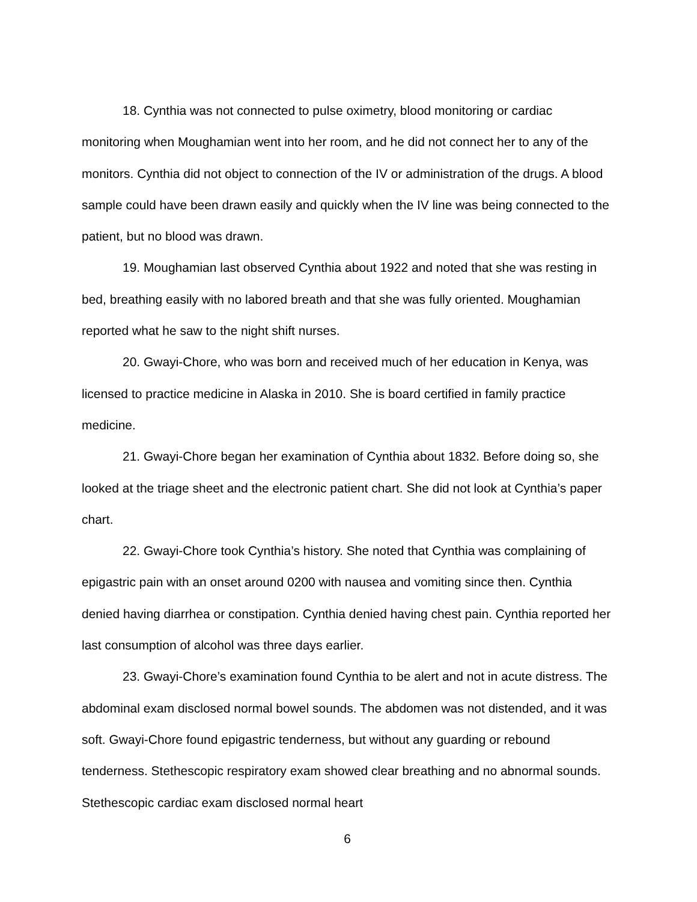18. Cynthia was not connected to pulse oximetry, blood monitoring or cardiac monitoring when Moughamian went into her room, and he did not connect her to any of the monitors. Cynthia did not object to connection of the IV or administration of the drugs. A blood sample could have been drawn easily and quickly when the IV line was being connected to the patient, but no blood was drawn.
19. Moughamian last observed Cynthia about 1922 and noted that she was resting in bed, breathing easily with no labored breath and that she was fully oriented. Moughamian reported what he saw to the night shift nurses.
20. Gwayi-Chore, who was born and received much of her education in Kenya, was licensed to practice medicine in Alaska in 2010. She is board certified in family practice medicine.
21. Gwayi-Chore began her examination of Cynthia about 1832. Before doing so, she looked at the triage sheet and the electronic patient chart. She did not look at Cynthia’s paper chart.
22. Gwayi-Chore took Cynthia’s history. She noted that Cynthia was complaining of epigastric pain with an onset around 0200 with nausea and vomiting since then. Cynthia denied having diarrhea or constipation. Cynthia denied having chest pain. Cynthia reported her last consumption of alcohol was three days earlier.
23. Gwayi-Chore’s examination found Cynthia to be alert and not in acute distress. The abdominal exam disclosed normal bowel sounds. The abdomen was not distended, and it was soft. Gwayi-Chore found epigastric tenderness, but without any guarding or rebound tenderness. Stethescopic respiratory exam showed clear breathing and no abnormal sounds. Stethescopic cardiac exam disclosed normal heart
6